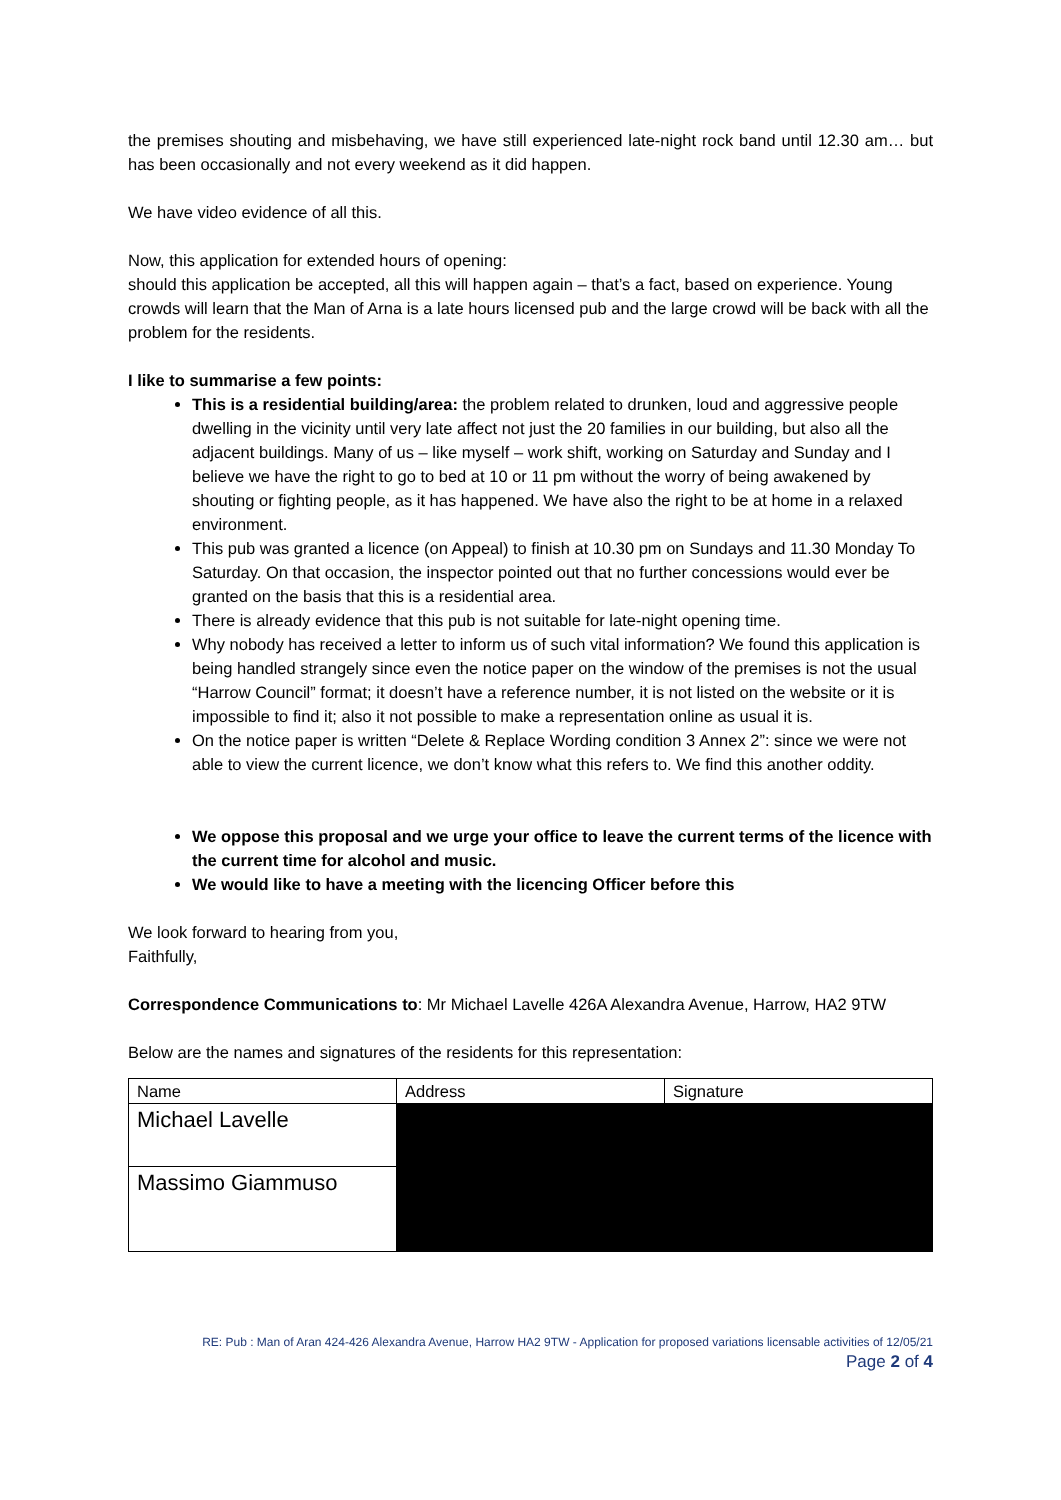the premises shouting and misbehaving, we have still experienced late-night rock band until 12.30 am… but has been occasionally and not every weekend as it did happen.
We have video evidence of all this.
Now, this application for extended hours of opening:
should this application be accepted, all this will happen again – that’s a fact, based on experience. Young crowds will learn that the Man of Arna is a late hours licensed pub and the large crowd will be back with all the problem for the residents.
I like to summarise a few points:
This is a residential building/area: the problem related to drunken, loud and aggressive people dwelling in the vicinity until very late affect not just the 20 families in our building, but also all the adjacent buildings. Many of us – like myself – work shift, working on Saturday and Sunday and I believe we have the right to go to bed at 10 or 11 pm without the worry of being awakened by shouting or fighting people, as it has happened. We have also the right to be at home in a relaxed environment.
This pub was granted a licence (on Appeal) to finish at 10.30 pm on Sundays and 11.30 Monday To Saturday. On that occasion, the inspector pointed out that no further concessions would ever be granted on the basis that this is a residential area.
There is already evidence that this pub is not suitable for late-night opening time.
Why nobody has received a letter to inform us of such vital information? We found this application is being handled strangely since even the notice paper on the window of the premises is not the usual “Harrow Council” format; it doesn’t have a reference number, it is not listed on the website or it is impossible to find it; also it not possible to make a representation online as usual it is.
On the notice paper is written “Delete & Replace Wording condition 3 Annex 2”: since we were not able to view the current licence, we don’t know what this refers to. We find this another oddity.
We oppose this proposal and we urge your office to leave the current terms of the licence with the current time for alcohol and music.
We would like to have a meeting with the licencing Officer before this
We look forward to hearing from you,
Faithfully,
Correspondence Communications to: Mr Michael Lavelle 426A Alexandra Avenue, Harrow, HA2 9TW
Below are the names and signatures of the residents for this representation:
| Name | Address | Signature |
| Michael Lavelle | | |
| Massimo Giammuso | | |
RE: Pub : Man of Aran 424-426 Alexandra Avenue, Harrow HA2 9TW - Application for proposed variations licensable activities of 12/05/21
Page 2 of 4